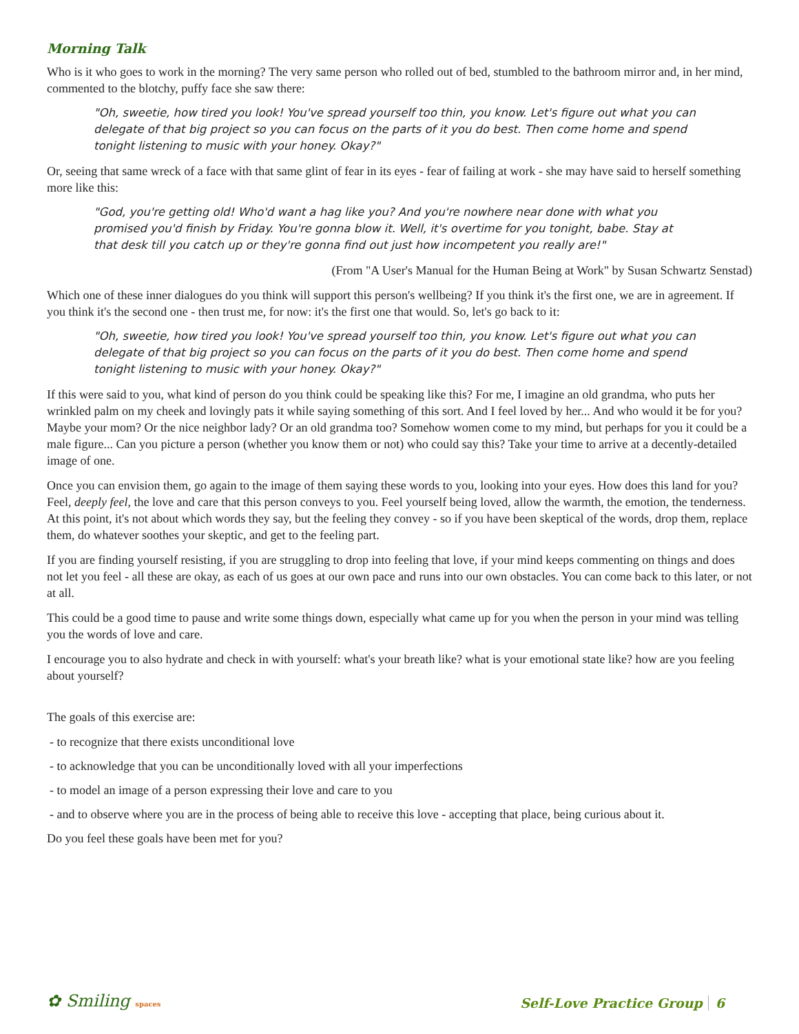Morning Talk
Who is it who goes to work in the morning? The very same person who rolled out of bed, stumbled to the bathroom mirror and, in her mind, commented to the blotchy, puffy face she saw there:
"Oh, sweetie, how tired you look! You've spread yourself too thin, you know. Let's figure out what you can delegate of that big project so you can focus on the parts of it you do best. Then come home and spend tonight listening to music with your honey. Okay?"
Or, seeing that same wreck of a face with that same glint of fear in its eyes - fear of failing at work - she may have said to herself something more like this:
"God, you're getting old! Who'd want a hag like you? And you're nowhere near done with what you promised you'd finish by Friday. You're gonna blow it. Well, it's overtime for you tonight, babe. Stay at that desk till you catch up or they're gonna find out just how incompetent you really are!"
(From "A User's Manual for the Human Being at Work" by Susan Schwartz Senstad)
Which one of these inner dialogues do you think will support this person's wellbeing? If you think it's the first one, we are in agreement. If you think it's the second one - then trust me, for now: it's the first one that would. So, let's go back to it:
"Oh, sweetie, how tired you look! You've spread yourself too thin, you know. Let's figure out what you can delegate of that big project so you can focus on the parts of it you do best. Then come home and spend tonight listening to music with your honey. Okay?"
If this were said to you, what kind of person do you think could be speaking like this? For me, I imagine an old grandma, who puts her wrinkled palm on my cheek and lovingly pats it while saying something of this sort. And I feel loved by her... And who would it be for you? Maybe your mom? Or the nice neighbor lady? Or an old grandma too? Somehow women come to my mind, but perhaps for you it could be a male figure... Can you picture a person (whether you know them or not) who could say this? Take your time to arrive at a decently-detailed image of one.
Once you can envision them, go again to the image of them saying these words to you, looking into your eyes. How does this land for you? Feel, deeply feel, the love and care that this person conveys to you. Feel yourself being loved, allow the warmth, the emotion, the tenderness. At this point, it's not about which words they say, but the feeling they convey - so if you have been skeptical of the words, drop them, replace them, do whatever soothes your skeptic, and get to the feeling part.
If you are finding yourself resisting, if you are struggling to drop into feeling that love, if your mind keeps commenting on things and does not let you feel - all these are okay, as each of us goes at our own pace and runs into our own obstacles. You can come back to this later, or not at all.
This could be a good time to pause and write some things down, especially what came up for you when the person in your mind was telling you the words of love and care.
I encourage you to also hydrate and check in with yourself: what's your breath like? what is your emotional state like? how are you feeling about yourself?
The goals of this exercise are:
- to recognize that there exists unconditional love
- to acknowledge that you can be unconditionally loved with all your imperfections
- to model an image of a person expressing their love and care to you
- and to observe where you are in the process of being able to receive this love - accepting that place, being curious about it.
Do you feel these goals have been met for you?
✿ Smiling spaces
Self-Love Practice Group 6